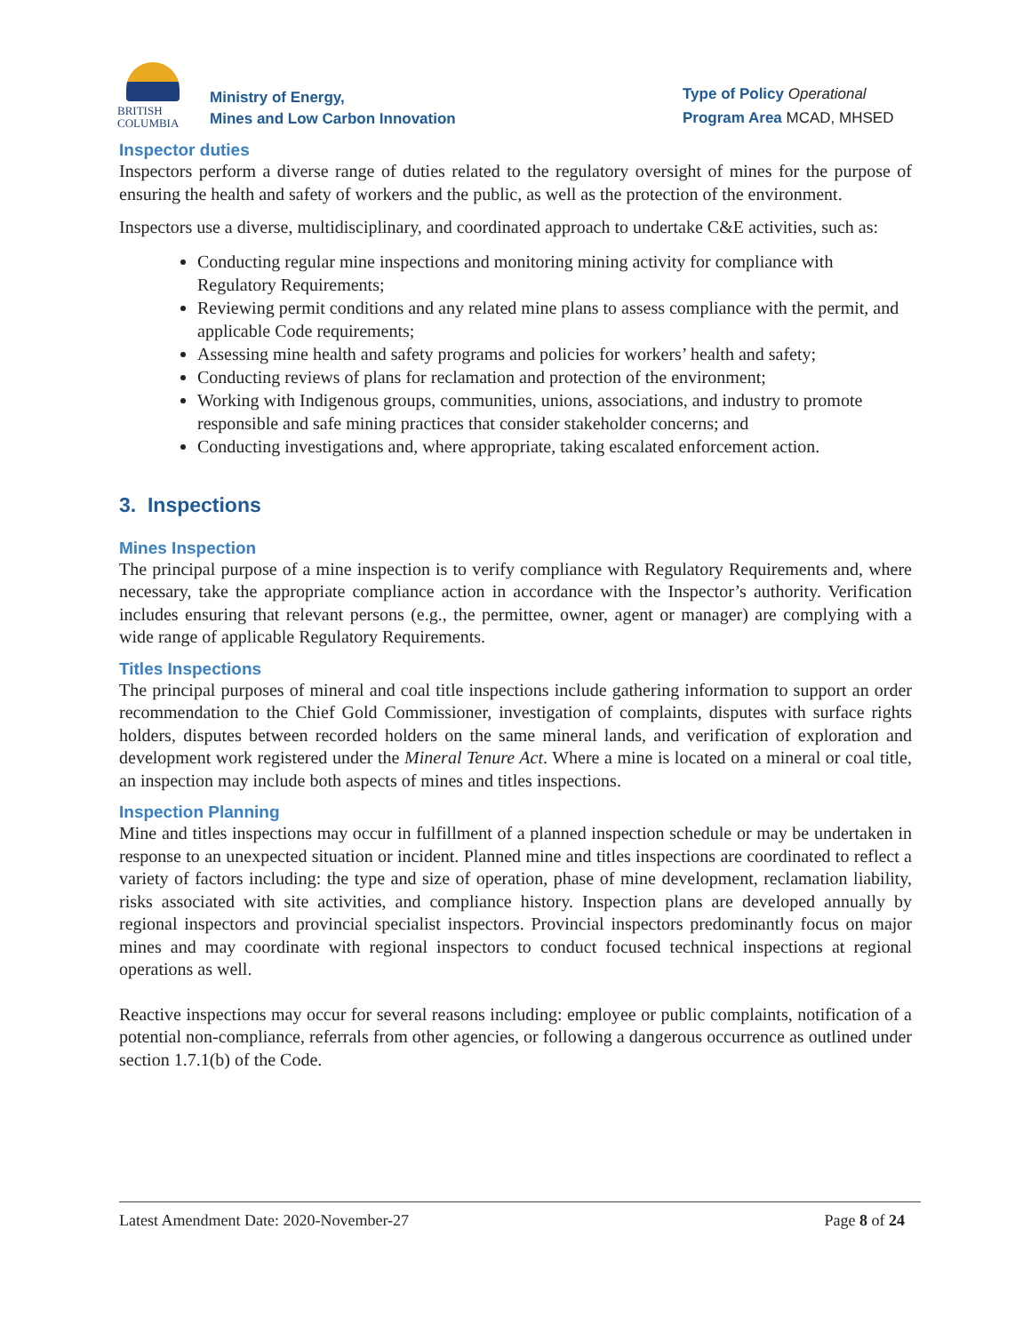BRITISH
COLUMBIA
Ministry of Energy,
Mines and Low Carbon Innovation
Type of Policy Operational
Program Area MCAD, MHSED
Inspector duties
Inspectors perform a diverse range of duties related to the regulatory oversight of mines for the purpose of ensuring the health and safety of workers and the public, as well as the protection of the environment.
Inspectors use a diverse, multidisciplinary, and coordinated approach to undertake C&E activities, such as:
Conducting regular mine inspections and monitoring mining activity for compliance with Regulatory Requirements;
Reviewing permit conditions and any related mine plans to assess compliance with the permit, and applicable Code requirements;
Assessing mine health and safety programs and policies for workers’ health and safety;
Conducting reviews of plans for reclamation and protection of the environment;
Working with Indigenous groups, communities, unions, associations, and industry to promote responsible and safe mining practices that consider stakeholder concerns; and
Conducting investigations and, where appropriate, taking escalated enforcement action.
3. Inspections
Mines Inspection
The principal purpose of a mine inspection is to verify compliance with Regulatory Requirements and, where necessary, take the appropriate compliance action in accordance with the Inspector’s authority. Verification includes ensuring that relevant persons (e.g., the permittee, owner, agent or manager) are complying with a wide range of applicable Regulatory Requirements.
Titles Inspections
The principal purposes of mineral and coal title inspections include gathering information to support an order recommendation to the Chief Gold Commissioner, investigation of complaints, disputes with surface rights holders, disputes between recorded holders on the same mineral lands, and verification of exploration and development work registered under the Mineral Tenure Act. Where a mine is located on a mineral or coal title, an inspection may include both aspects of mines and titles inspections.
Inspection Planning
Mine and titles inspections may occur in fulfillment of a planned inspection schedule or may be undertaken in response to an unexpected situation or incident. Planned mine and titles inspections are coordinated to reflect a variety of factors including: the type and size of operation, phase of mine development, reclamation liability, risks associated with site activities, and compliance history. Inspection plans are developed annually by regional inspectors and provincial specialist inspectors. Provincial inspectors predominantly focus on major mines and may coordinate with regional inspectors to conduct focused technical inspections at regional operations as well.
Reactive inspections may occur for several reasons including: employee or public complaints, notification of a potential non-compliance, referrals from other agencies, or following a dangerous occurrence as outlined under section 1.7.1(b) of the Code.
Latest Amendment Date: 2020-November-27 Page 8 of 24